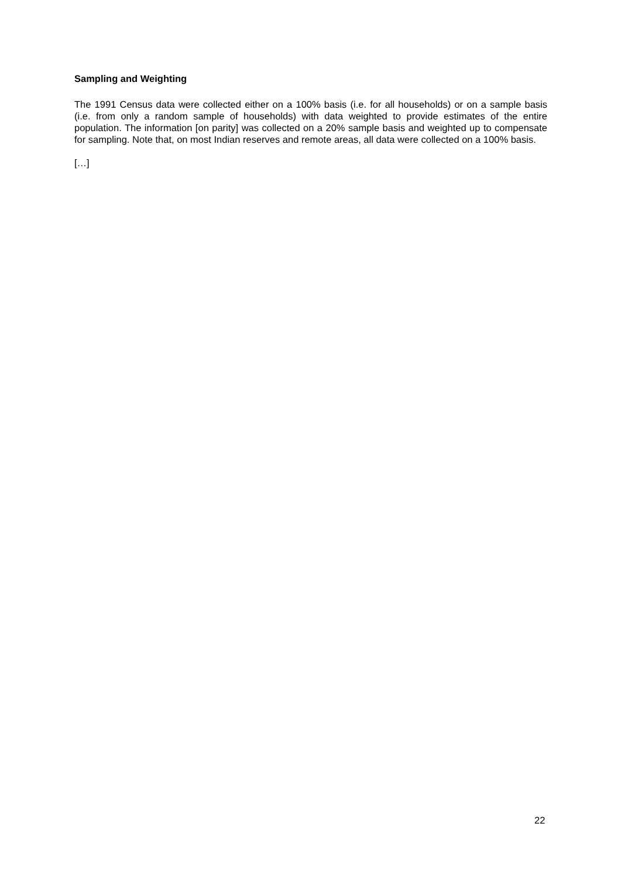Sampling and Weighting
The 1991 Census data were collected either on a 100% basis (i.e. for all households) or on a sample basis (i.e. from only a random sample of households) with data weighted to provide estimates of the entire population. The information [on parity] was collected on a 20% sample basis and weighted up to compensate for sampling. Note that, on most Indian reserves and remote areas, all data were collected on a 100% basis.
[…]
22